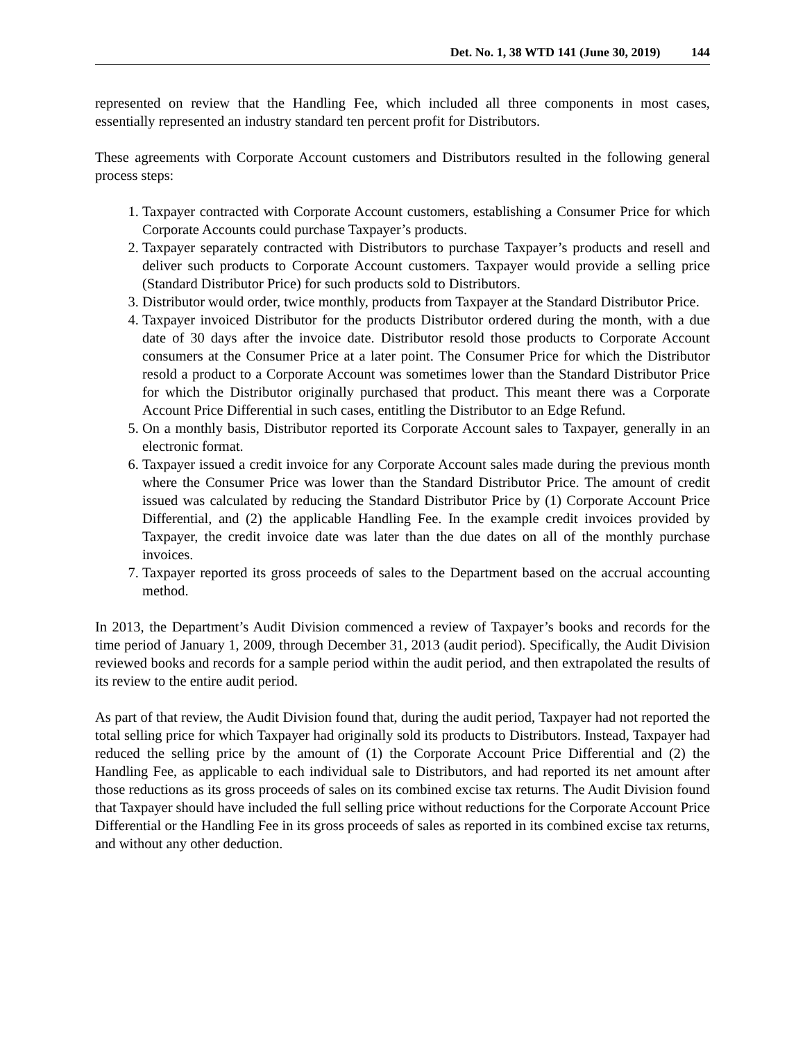Det. No. 1, 38 WTD 141 (June 30, 2019) 144
represented on review that the Handling Fee, which included all three components in most cases, essentially represented an industry standard ten percent profit for Distributors.
These agreements with Corporate Account customers and Distributors resulted in the following general process steps:
1. Taxpayer contracted with Corporate Account customers, establishing a Consumer Price for which Corporate Accounts could purchase Taxpayer’s products.
2. Taxpayer separately contracted with Distributors to purchase Taxpayer’s products and resell and deliver such products to Corporate Account customers. Taxpayer would provide a selling price (Standard Distributor Price) for such products sold to Distributors.
3. Distributor would order, twice monthly, products from Taxpayer at the Standard Distributor Price.
4. Taxpayer invoiced Distributor for the products Distributor ordered during the month, with a due date of 30 days after the invoice date. Distributor resold those products to Corporate Account consumers at the Consumer Price at a later point. The Consumer Price for which the Distributor resold a product to a Corporate Account was sometimes lower than the Standard Distributor Price for which the Distributor originally purchased that product. This meant there was a Corporate Account Price Differential in such cases, entitling the Distributor to an Edge Refund.
5. On a monthly basis, Distributor reported its Corporate Account sales to Taxpayer, generally in an electronic format.
6. Taxpayer issued a credit invoice for any Corporate Account sales made during the previous month where the Consumer Price was lower than the Standard Distributor Price. The amount of credit issued was calculated by reducing the Standard Distributor Price by (1) Corporate Account Price Differential, and (2) the applicable Handling Fee. In the example credit invoices provided by Taxpayer, the credit invoice date was later than the due dates on all of the monthly purchase invoices.
7. Taxpayer reported its gross proceeds of sales to the Department based on the accrual accounting method.
In 2013, the Department’s Audit Division commenced a review of Taxpayer’s books and records for the time period of January 1, 2009, through December 31, 2013 (audit period). Specifically, the Audit Division reviewed books and records for a sample period within the audit period, and then extrapolated the results of its review to the entire audit period.
As part of that review, the Audit Division found that, during the audit period, Taxpayer had not reported the total selling price for which Taxpayer had originally sold its products to Distributors. Instead, Taxpayer had reduced the selling price by the amount of (1) the Corporate Account Price Differential and (2) the Handling Fee, as applicable to each individual sale to Distributors, and had reported its net amount after those reductions as its gross proceeds of sales on its combined excise tax returns. The Audit Division found that Taxpayer should have included the full selling price without reductions for the Corporate Account Price Differential or the Handling Fee in its gross proceeds of sales as reported in its combined excise tax returns, and without any other deduction.